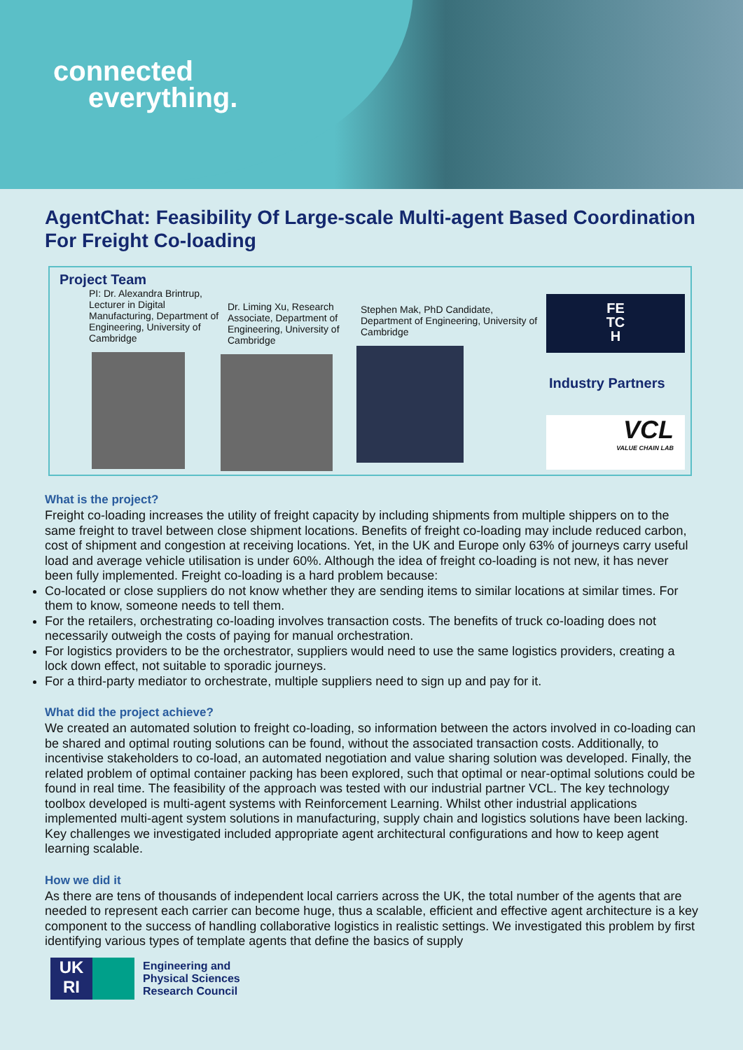connected
everything.
AgentChat: Feasibility Of Large-scale Multi-agent Based Coordination For Freight Co-loading
Project Team
PI: Dr. Alexandra Brintrup, Lecturer in Digital Manufacturing, Department of Engineering, University of Cambridge
Dr. Liming Xu, Research Associate, Department of Engineering, University of Cambridge
Stephen Mak, PhD Candidate, Department of Engineering, University of Cambridge
FE
TC
H
Industry Partners
VCL
VALUE CHAIN LAB
What is the project?
Freight co-loading increases the utility of freight capacity by including shipments from multiple shippers on to the same freight to travel between close shipment locations. Benefits of freight co-loading may include reduced carbon, cost of shipment and congestion at receiving locations. Yet, in the UK and Europe only 63% of journeys carry useful load and average vehicle utilisation is under 60%. Although the idea of freight co-loading is not new, it has never been fully implemented. Freight co-loading is a hard problem because:
Co-located or close suppliers do not know whether they are sending items to similar locations at similar times. For them to know, someone needs to tell them.
For the retailers, orchestrating co-loading involves transaction costs. The benefits of truck co-loading does not necessarily outweigh the costs of paying for manual orchestration.
For logistics providers to be the orchestrator, suppliers would need to use the same logistics providers, creating a lock down effect, not suitable to sporadic journeys.
For a third-party mediator to orchestrate, multiple suppliers need to sign up and pay for it.
What did the project achieve?
We created an automated solution to freight co-loading, so information between the actors involved in co-loading can be shared and optimal routing solutions can be found, without the associated transaction costs. Additionally, to incentivise stakeholders to co-load, an automated negotiation and value sharing solution was developed. Finally, the related problem of optimal container packing has been explored, such that optimal or near-optimal solutions could be found in real time. The feasibility of the approach was tested with our industrial partner VCL. The key technology toolbox developed is multi-agent systems with Reinforcement Learning. Whilst other industrial applications implemented multi-agent system solutions in manufacturing, supply chain and logistics solutions have been lacking. Key challenges we investigated included appropriate agent architectural configurations and how to keep agent learning scalable.
How we did it
As there are tens of thousands of independent local carriers across the UK, the total number of the agents that are needed to represent each carrier can become huge, thus a scalable, efficient and effective agent architecture is a key component to the success of handling collaborative logistics in realistic settings. We investigated this problem by first identifying various types of template agents that define the basics of supply
UK
RI
Engineering and
Physical Sciences
Research Council